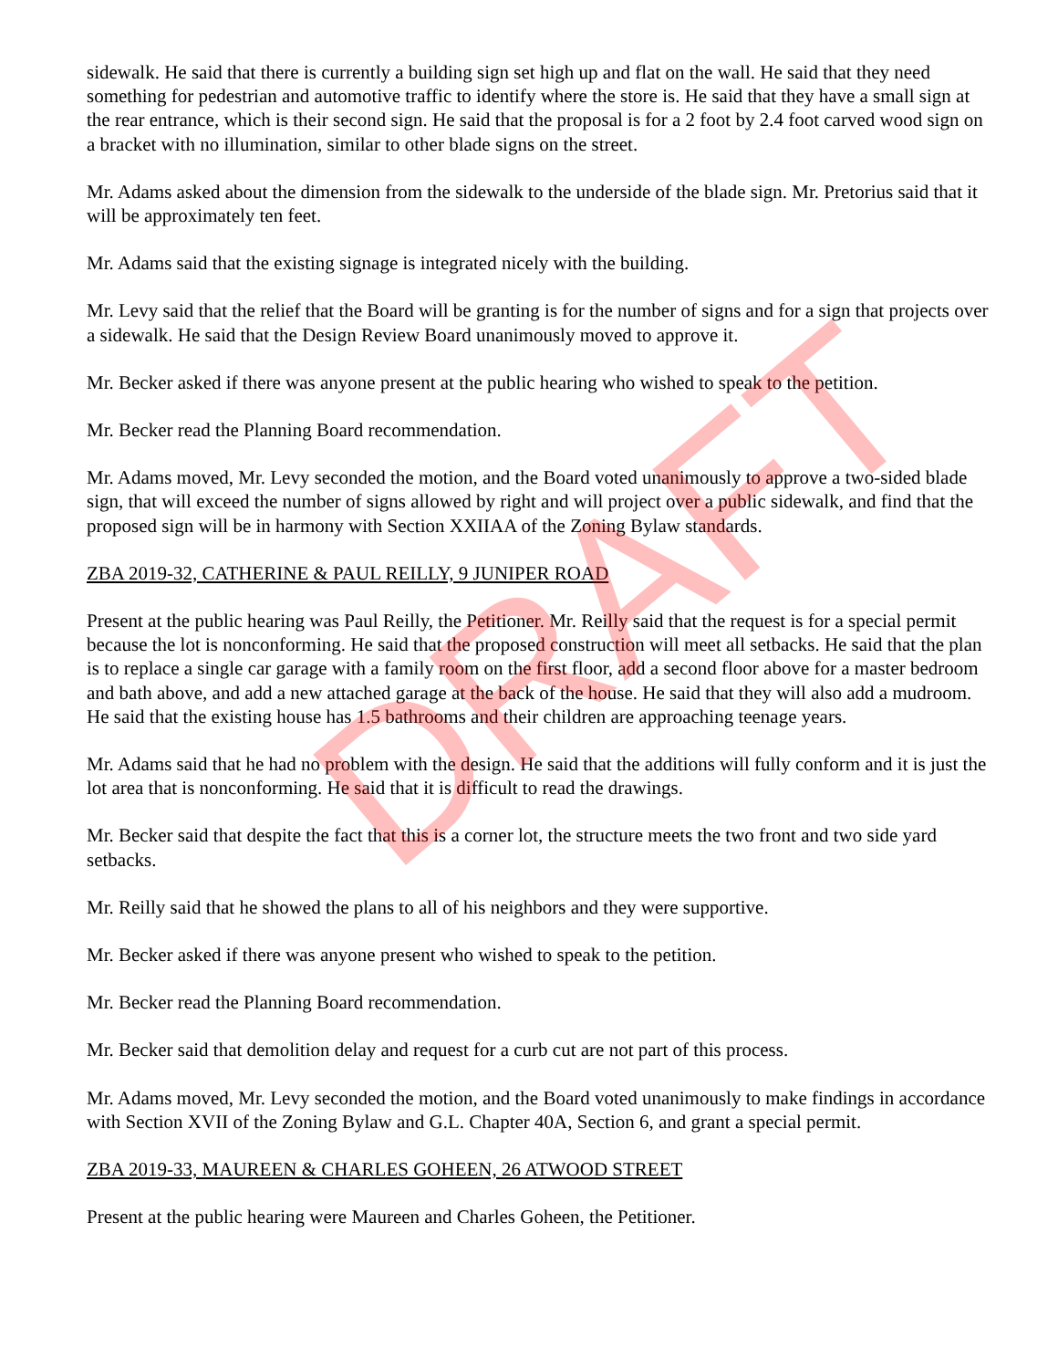sidewalk. He said that there is currently a building sign set high up and flat on the wall. He said that they need something for pedestrian and automotive traffic to identify where the store is. He said that they have a small sign at the rear entrance, which is their second sign. He said that the proposal is for a 2 foot by 2.4 foot carved wood sign on a bracket with no illumination, similar to other blade signs on the street.
Mr. Adams asked about the dimension from the sidewalk to the underside of the blade sign. Mr. Pretorius said that it will be approximately ten feet.
Mr. Adams said that the existing signage is integrated nicely with the building.
Mr. Levy said that the relief that the Board will be granting is for the number of signs and for a sign that projects over a sidewalk. He said that the Design Review Board unanimously moved to approve it.
Mr. Becker asked if there was anyone present at the public hearing who wished to speak to the petition.
Mr. Becker read the Planning Board recommendation.
Mr. Adams moved, Mr. Levy seconded the motion, and the Board voted unanimously to approve a two-sided blade sign, that will exceed the number of signs allowed by right and will project over a public sidewalk, and find that the proposed sign will be in harmony with Section XXIIAA of the Zoning Bylaw standards.
ZBA 2019-32, CATHERINE & PAUL REILLY, 9 JUNIPER ROAD
Present at the public hearing was Paul Reilly, the Petitioner. Mr. Reilly said that the request is for a special permit because the lot is nonconforming. He said that the proposed construction will meet all setbacks. He said that the plan is to replace a single car garage with a family room on the first floor, add a second floor above for a master bedroom and bath above, and add a new attached garage at the back of the house. He said that they will also add a mudroom. He said that the existing house has 1.5 bathrooms and their children are approaching teenage years.
Mr. Adams said that he had no problem with the design. He said that the additions will fully conform and it is just the lot area that is nonconforming. He said that it is difficult to read the drawings.
Mr. Becker said that despite the fact that this is a corner lot, the structure meets the two front and two side yard setbacks.
Mr. Reilly said that he showed the plans to all of his neighbors and they were supportive.
Mr. Becker asked if there was anyone present who wished to speak to the petition.
Mr. Becker read the Planning Board recommendation.
Mr. Becker said that demolition delay and request for a curb cut are not part of this process.
Mr. Adams moved, Mr. Levy seconded the motion, and the Board voted unanimously to make findings in accordance with Section XVII of the Zoning Bylaw and G.L. Chapter 40A, Section 6, and grant a special permit.
ZBA 2019-33, MAUREEN & CHARLES GOHEEN, 26 ATWOOD STREET
Present at the public hearing were Maureen and Charles Goheen, the Petitioner.
DRAFT